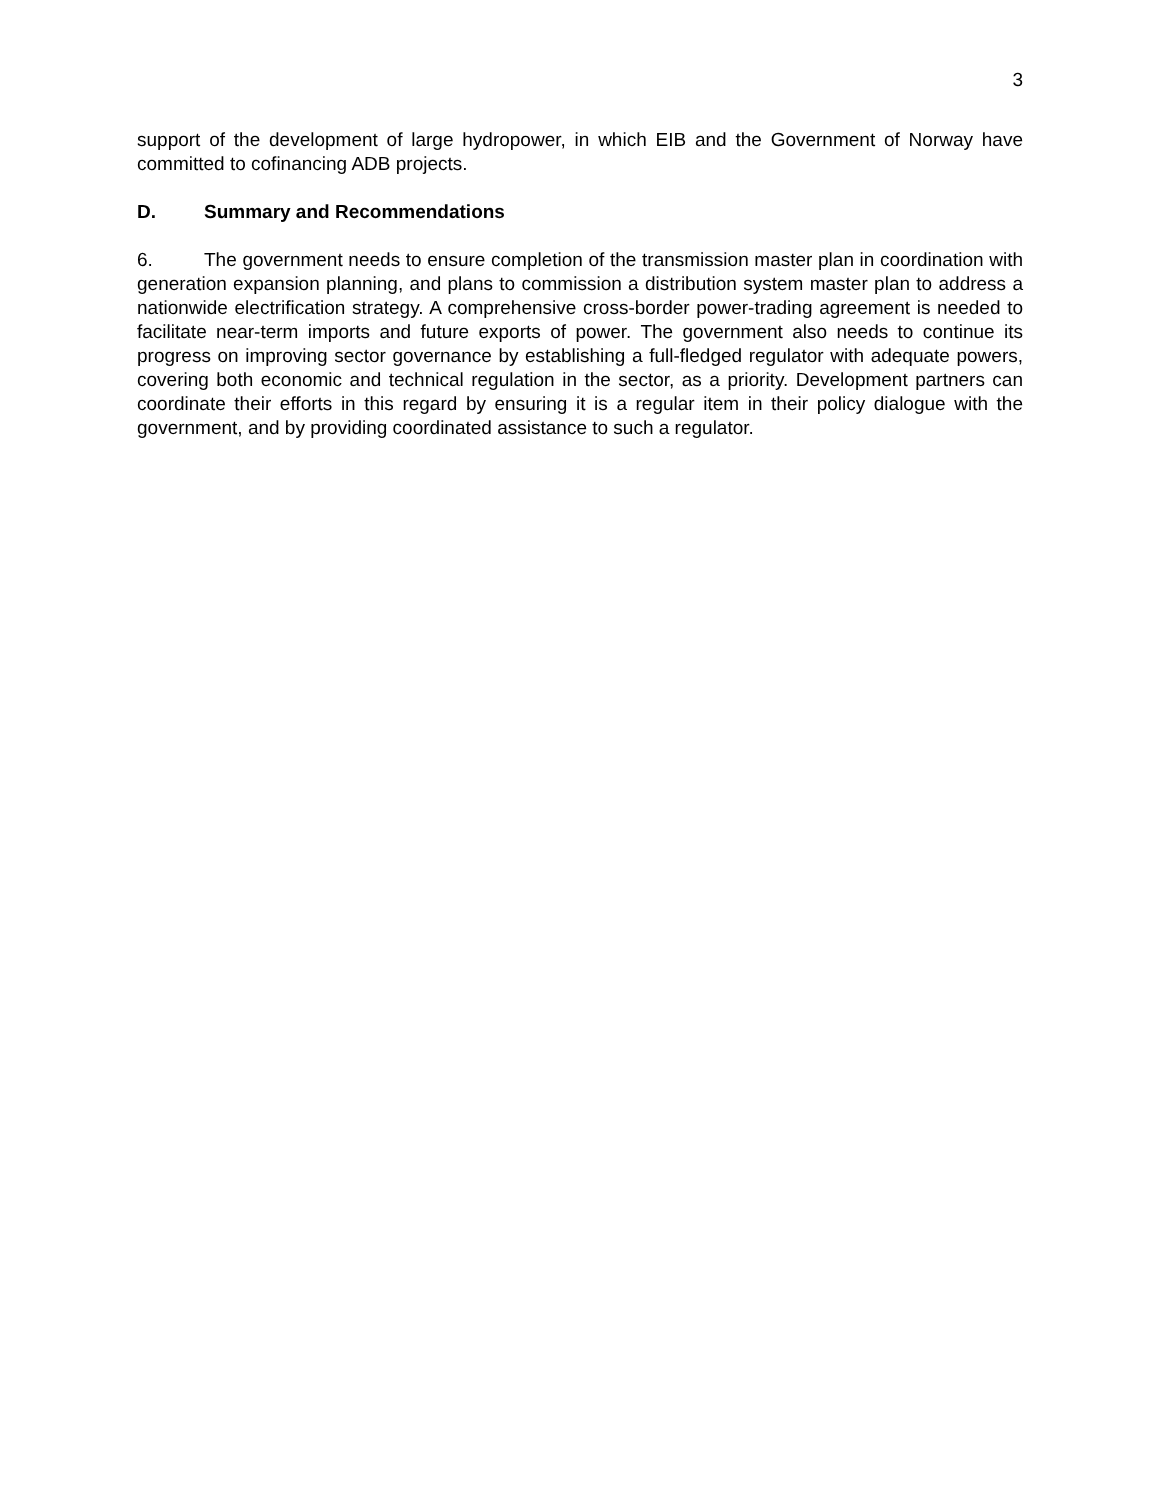3
support of the development of large hydropower, in which EIB and the Government of Norway have committed to cofinancing ADB projects.
D. Summary and Recommendations
6. The government needs to ensure completion of the transmission master plan in coordination with generation expansion planning, and plans to commission a distribution system master plan to address a nationwide electrification strategy. A comprehensive cross-border power-trading agreement is needed to facilitate near-term imports and future exports of power. The government also needs to continue its progress on improving sector governance by establishing a full-fledged regulator with adequate powers, covering both economic and technical regulation in the sector, as a priority. Development partners can coordinate their efforts in this regard by ensuring it is a regular item in their policy dialogue with the government, and by providing coordinated assistance to such a regulator.